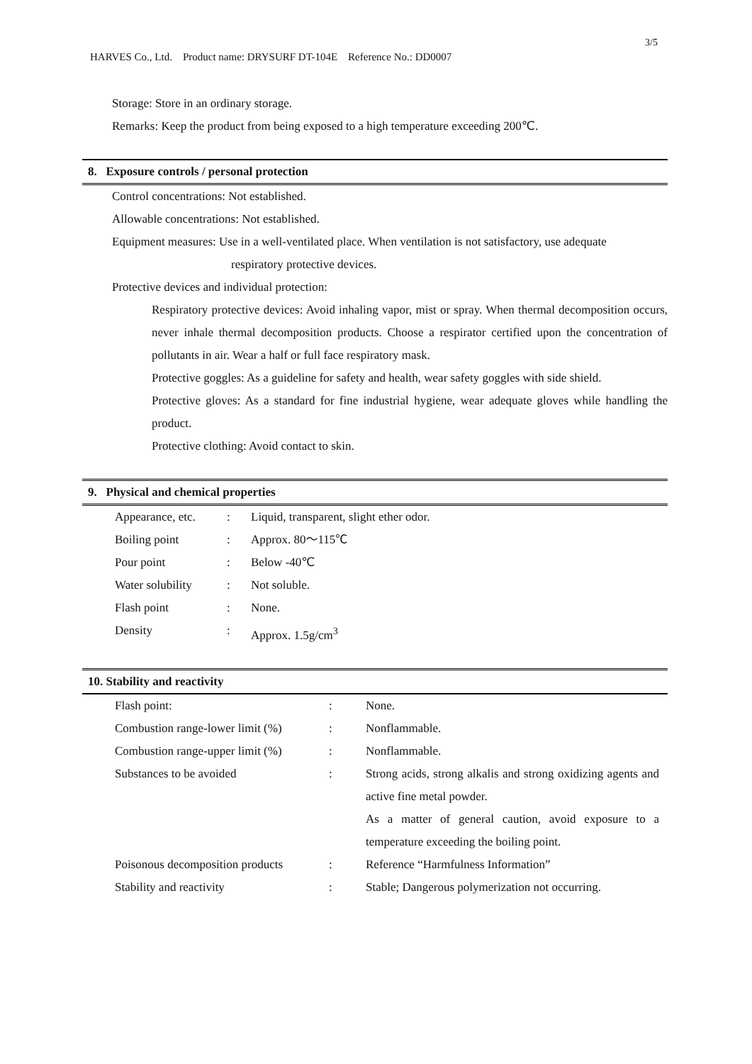3/5
HARVES Co., Ltd. Product name: DRYSURF DT-104E Reference No.: DD0007
Storage: Store in an ordinary storage.
Remarks: Keep the product from being exposed to a high temperature exceeding 200℃.
8. Exposure controls / personal protection
Control concentrations: Not established.
Allowable concentrations: Not established.
Equipment measures: Use in a well-ventilated place. When ventilation is not satisfactory, use adequate
respiratory protective devices.
Protective devices and individual protection:
Respiratory protective devices: Avoid inhaling vapor, mist or spray. When thermal decomposition occurs, never inhale thermal decomposition products. Choose a respirator certified upon the concentration of pollutants in air. Wear a half or full face respiratory mask.
Protective goggles: As a guideline for safety and health, wear safety goggles with side shield.
Protective gloves: As a standard for fine industrial hygiene, wear adequate gloves while handling the product.
Protective clothing: Avoid contact to skin.
9. Physical and chemical properties
| Appearance, etc. | : | Liquid, transparent, slight ether odor. |
| Boiling point | : | Approx. 80～115℃ |
| Pour point | : | Below -40℃ |
| Water solubility | : | Not soluble. |
| Flash point | : | None. |
| Density | : | Approx. 1.5g/cm<sup>3</sup> |
10. Stability and reactivity
| Flash point: | : | None. |
| Combustion range-lower limit (%) | : | Nonflammable. |
| Combustion range-upper limit (%) | : | Nonflammable. |
| Substances to be avoided | : | Strong acids, strong alkalis and strong oxidizing agents and active fine metal powder. As a matter of general caution, avoid exposure to a temperature exceeding the boiling point. |
| Poisonous decomposition products | : | Reference “Harmfulness Information” |
| Stability and reactivity | : | Stable; Dangerous polymerization not occurring. |